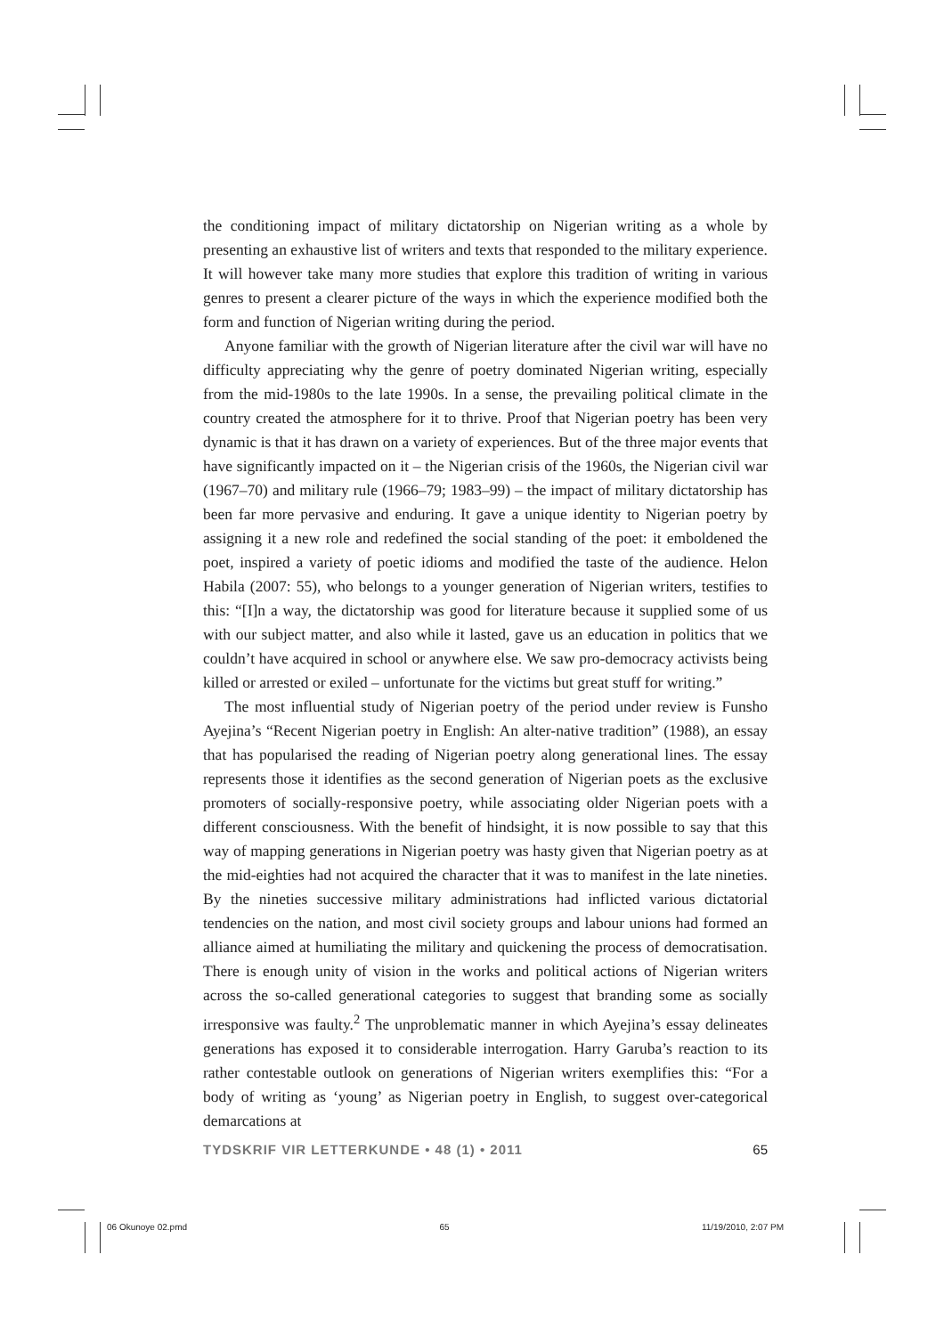the conditioning impact of military dictatorship on Nigerian writing as a whole by presenting an exhaustive list of writers and texts that responded to the military experience. It will however take many more studies that explore this tradition of writing in various genres to present a clearer picture of the ways in which the experience modified both the form and function of Nigerian writing during the period.
Anyone familiar with the growth of Nigerian literature after the civil war will have no difficulty appreciating why the genre of poetry dominated Nigerian writing, especially from the mid-1980s to the late 1990s. In a sense, the prevailing political climate in the country created the atmosphere for it to thrive. Proof that Nigerian poetry has been very dynamic is that it has drawn on a variety of experiences. But of the three major events that have significantly impacted on it – the Nigerian crisis of the 1960s, the Nigerian civil war (1967–70) and military rule (1966–79; 1983–99) – the impact of military dictatorship has been far more pervasive and enduring. It gave a unique identity to Nigerian poetry by assigning it a new role and redefined the social standing of the poet: it emboldened the poet, inspired a variety of poetic idioms and modified the taste of the audience. Helon Habila (2007: 55), who belongs to a younger generation of Nigerian writers, testifies to this: “[I]n a way, the dictatorship was good for literature because it supplied some of us with our subject matter, and also while it lasted, gave us an education in politics that we couldn’t have acquired in school or anywhere else. We saw pro-democracy activists being killed or arrested or exiled – unfortunate for the victims but great stuff for writing.”
The most influential study of Nigerian poetry of the period under review is Funsho Ayejina’s “Recent Nigerian poetry in English: An alter-native tradition” (1988), an essay that has popularised the reading of Nigerian poetry along generational lines. The essay represents those it identifies as the second generation of Nigerian poets as the exclusive promoters of socially-responsive poetry, while associating older Nigerian poets with a different consciousness. With the benefit of hindsight, it is now possible to say that this way of mapping generations in Nigerian poetry was hasty given that Nigerian poetry as at the mid-eighties had not acquired the character that it was to manifest in the late nineties. By the nineties successive military administrations had inflicted various dictatorial tendencies on the nation, and most civil society groups and labour unions had formed an alliance aimed at humiliating the military and quickening the process of democratisation. There is enough unity of vision in the works and political actions of Nigerian writers across the so-called generational categories to suggest that branding some as socially irresponsive was faulty.<sup>2</sup> The unproblematic manner in which Ayejina’s essay delineates generations has exposed it to considerable interrogation. Harry Garuba’s reaction to its rather contestable outlook on generations of Nigerian writers exemplifies this: “For a body of writing as ‘young’ as Nigerian poetry in English, to suggest over-categorical demarcations at
TYDSKRIF VIR LETTERKUNDE • 48 (1) • 2011 65
06 Okunoye 02.pmd 65 11/19/2010, 2:07 PM